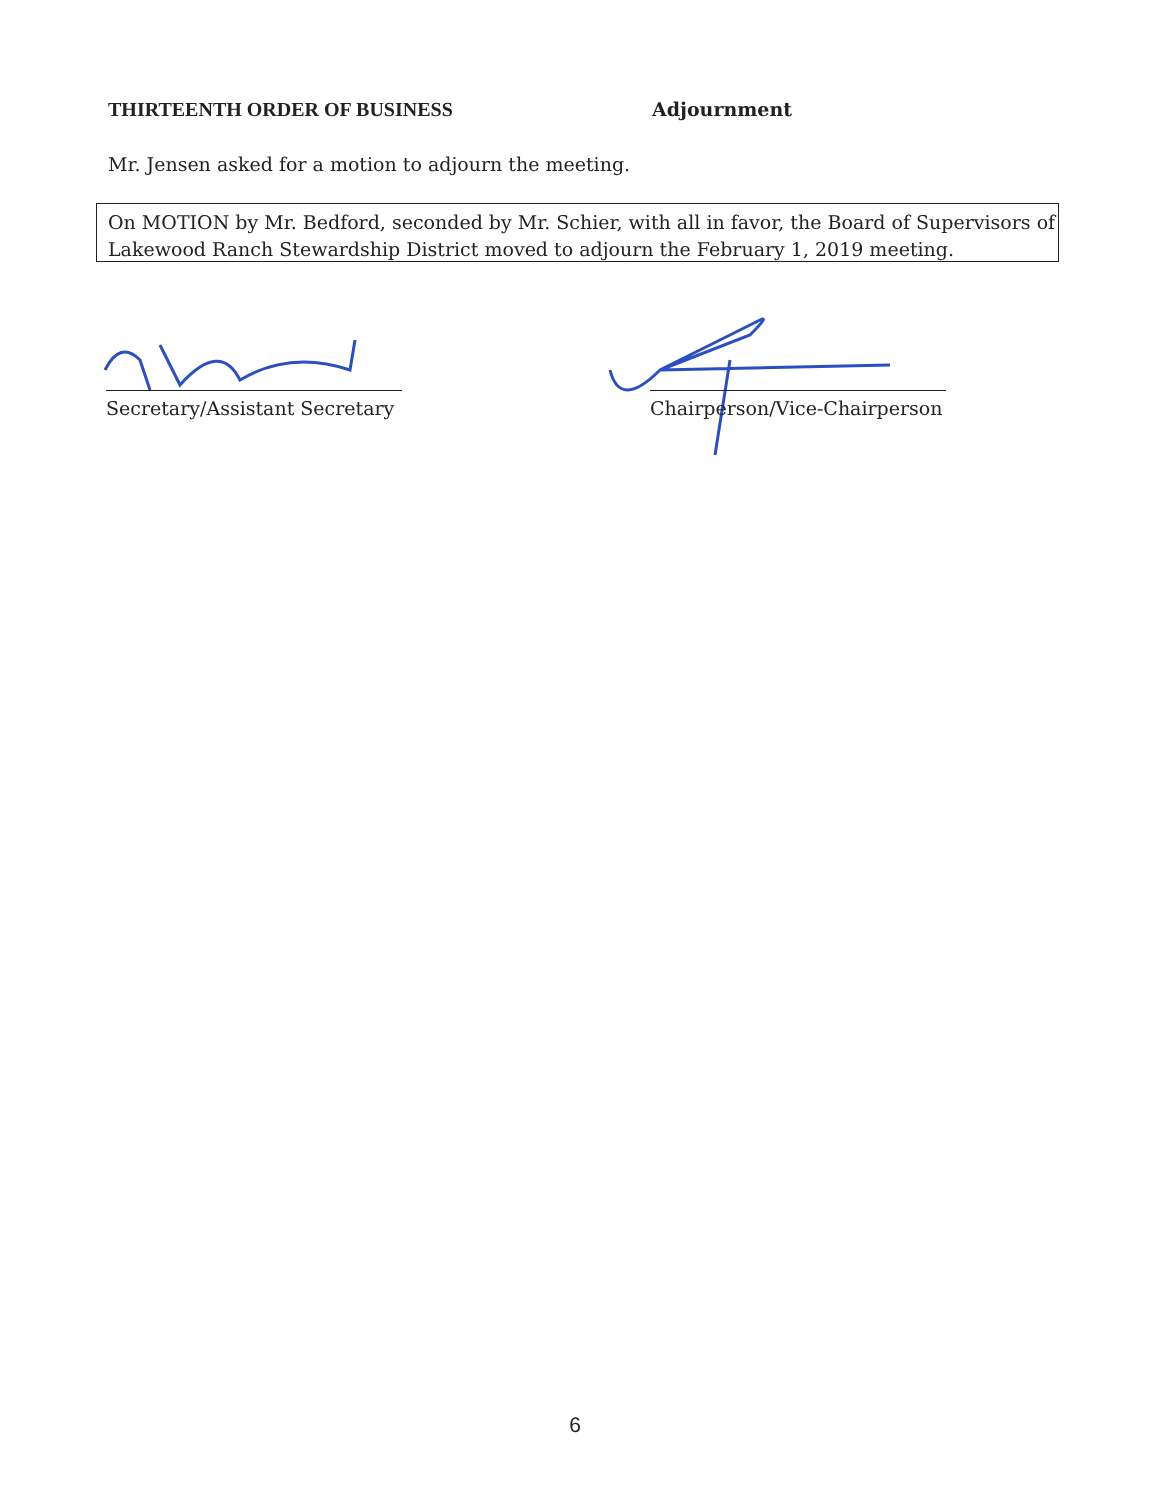THIRTEENTH ORDER OF BUSINESS Adjournment
Mr. Jensen asked for a motion to adjourn the meeting.
On MOTION by Mr. Bedford, seconded by Mr. Schier, with all in favor, the Board of Supervisors of Lakewood Ranch Stewardship District moved to adjourn the February 1, 2019 meeting.
Secretary/Assistant Secretary
Chairperson/Vice-Chairperson
6